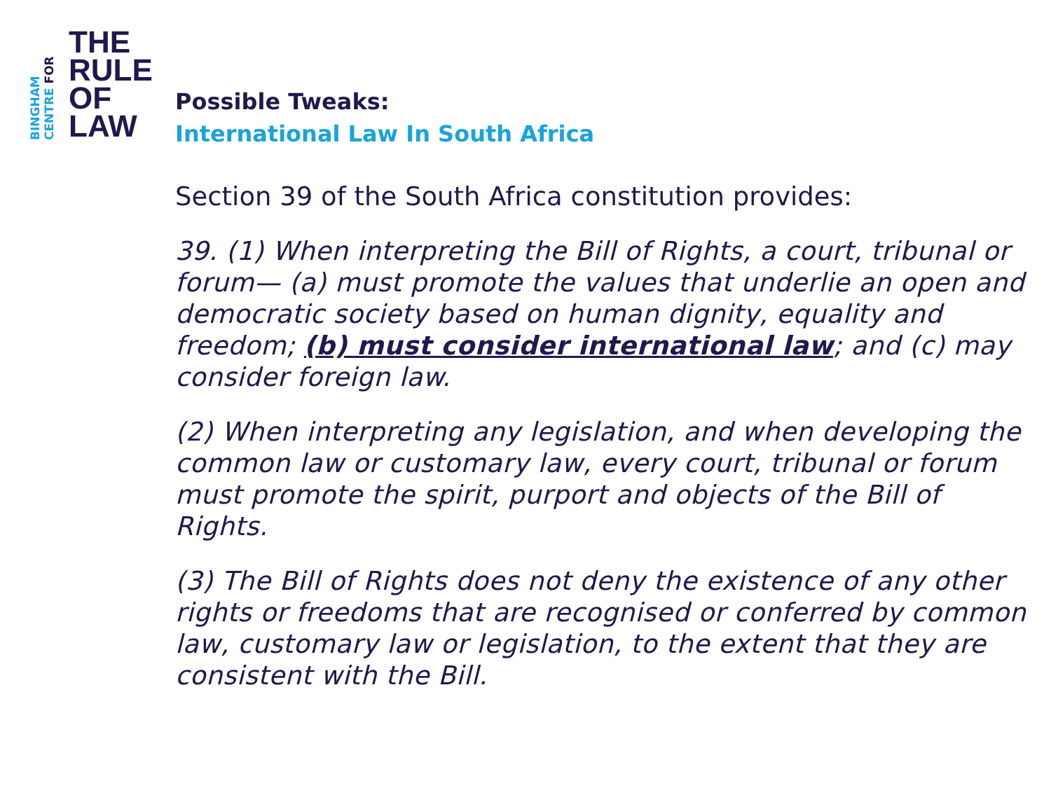BINGHAM CENTRE FOR
THE
RULE
OF
LAW
Possible Tweaks:
International Law In South Africa
Section 39 of the South Africa constitution provides:
39. (1) When interpreting the Bill of Rights, a court, tribunal or forum— (a) must promote the values that underlie an open and democratic society based on human dignity, equality and freedom; (b) must consider international law; and (c) may consider foreign law.
(2) When interpreting any legislation, and when developing the common law or customary law, every court, tribunal or forum must promote the spirit, purport and objects of the Bill of Rights.
(3) The Bill of Rights does not deny the existence of any other rights or freedoms that are recognised or conferred by common law, customary law or legislation, to the extent that they are consistent with the Bill.